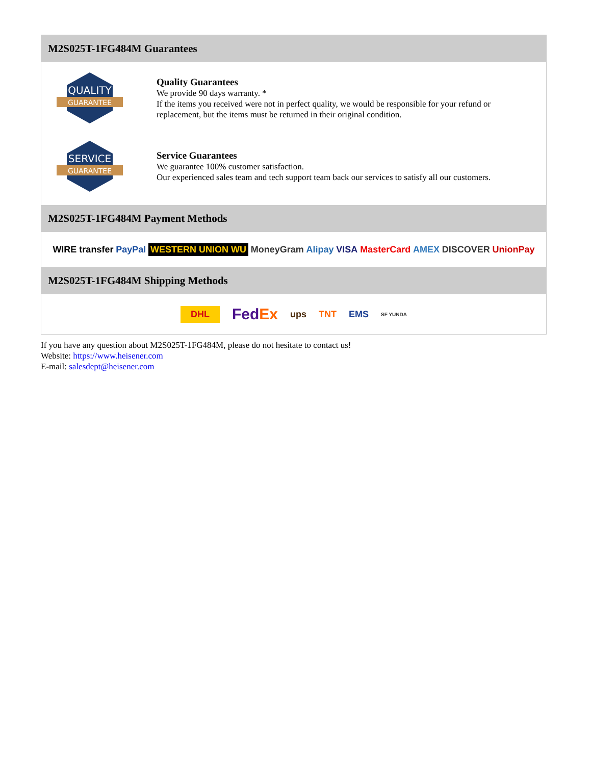M2S025T-1FG484M Guarantees
QUALITY
GUARANTEE
Quality Guarantees
We provide 90 days warranty. *
If the items you received were not in perfect quality, we would be responsible for your refund or replacement, but the items must be returned in their original condition.
SERVICE
GUARANTEE
Service Guarantees
We guarantee 100% customer satisfaction.
Our experienced sales team and tech support team back our services to satisfy all our customers.
M2S025T-1FG484M Payment Methods
WIRE transfer PayPal WESTERN UNION WU MoneyGram Alipay VISA MasterCard AMEX DISCOVER UnionPay
M2S025T-1FG484M Shipping Methods
DHL FedEx ups TNT EMS SF YUNDA
If you have any question about M2S025T-1FG484M, please do not hesitate to contact us!
Website: https://www.heisener.com
E-mail: salesdept@heisener.com